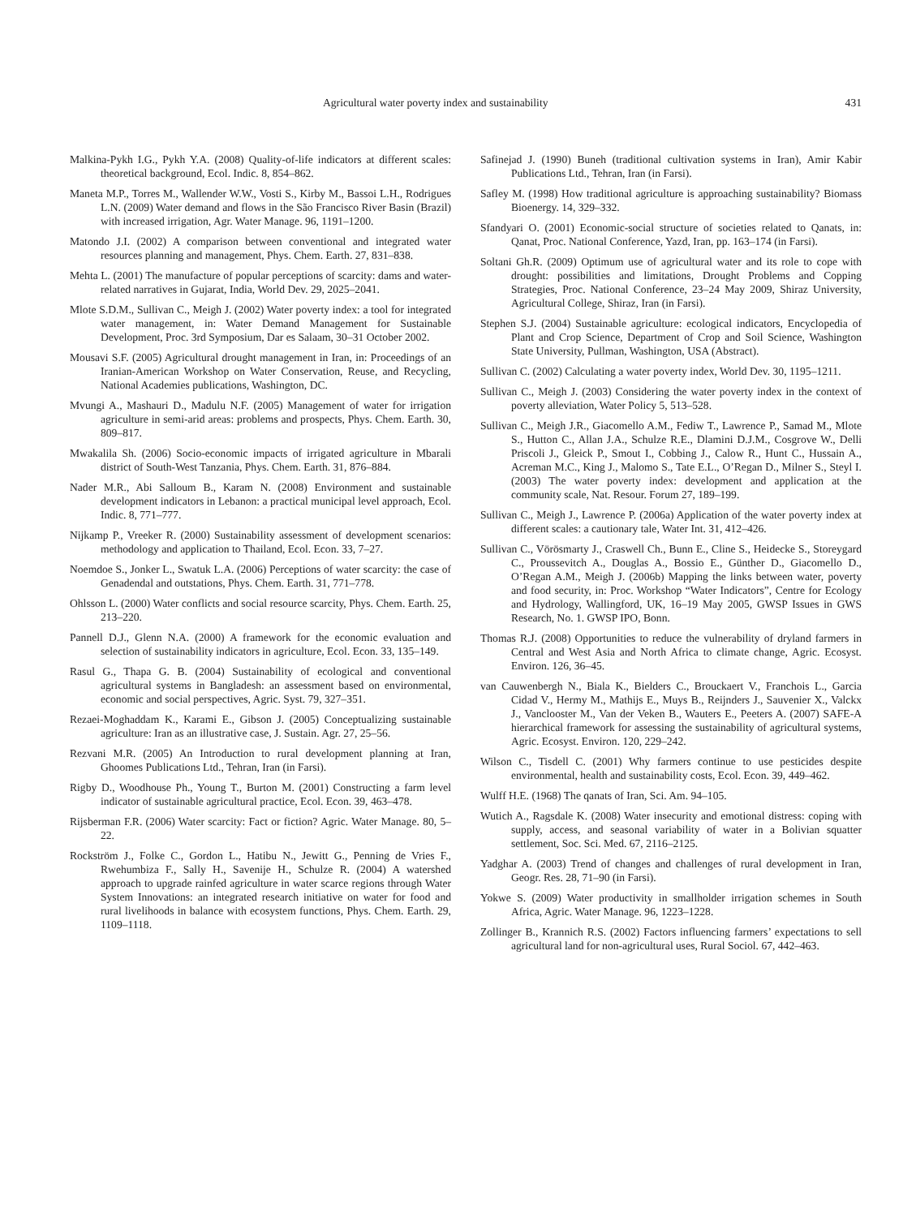Agricultural water poverty index and sustainability 431
Malkina-Pykh I.G., Pykh Y.A. (2008) Quality-of-life indicators at different scales: theoretical background, Ecol. Indic. 8, 854–862.
Maneta M.P., Torres M., Wallender W.W., Vosti S., Kirby M., Bassoi L.H., Rodrigues L.N. (2009) Water demand and flows in the São Francisco River Basin (Brazil) with increased irrigation, Agr. Water Manage. 96, 1191–1200.
Matondo J.I. (2002) A comparison between conventional and integrated water resources planning and management, Phys. Chem. Earth. 27, 831–838.
Mehta L. (2001) The manufacture of popular perceptions of scarcity: dams and water-related narratives in Gujarat, India, World Dev. 29, 2025–2041.
Mlote S.D.M., Sullivan C., Meigh J. (2002) Water poverty index: a tool for integrated water management, in: Water Demand Management for Sustainable Development, Proc. 3rd Symposium, Dar es Salaam, 30–31 October 2002.
Mousavi S.F. (2005) Agricultural drought management in Iran, in: Proceedings of an Iranian-American Workshop on Water Conservation, Reuse, and Recycling, National Academies publications, Washington, DC.
Mvungi A., Mashauri D., Madulu N.F. (2005) Management of water for irrigation agriculture in semi-arid areas: problems and prospects, Phys. Chem. Earth. 30, 809–817.
Mwakalila Sh. (2006) Socio-economic impacts of irrigated agriculture in Mbarali district of South-West Tanzania, Phys. Chem. Earth. 31, 876–884.
Nader M.R., Abi Salloum B., Karam N. (2008) Environment and sustainable development indicators in Lebanon: a practical municipal level approach, Ecol. Indic. 8, 771–777.
Nijkamp P., Vreeker R. (2000) Sustainability assessment of development scenarios: methodology and application to Thailand, Ecol. Econ. 33, 7–27.
Noemdoe S., Jonker L., Swatuk L.A. (2006) Perceptions of water scarcity: the case of Genadendal and outstations, Phys. Chem. Earth. 31, 771–778.
Ohlsson L. (2000) Water conflicts and social resource scarcity, Phys. Chem. Earth. 25, 213–220.
Pannell D.J., Glenn N.A. (2000) A framework for the economic evaluation and selection of sustainability indicators in agriculture, Ecol. Econ. 33, 135–149.
Rasul G., Thapa G. B. (2004) Sustainability of ecological and conventional agricultural systems in Bangladesh: an assessment based on environmental, economic and social perspectives, Agric. Syst. 79, 327–351.
Rezaei-Moghaddam K., Karami E., Gibson J. (2005) Conceptualizing sustainable agriculture: Iran as an illustrative case, J. Sustain. Agr. 27, 25–56.
Rezvani M.R. (2005) An Introduction to rural development planning at Iran, Ghoomes Publications Ltd., Tehran, Iran (in Farsi).
Rigby D., Woodhouse Ph., Young T., Burton M. (2001) Constructing a farm level indicator of sustainable agricultural practice, Ecol. Econ. 39, 463–478.
Rijsberman F.R. (2006) Water scarcity: Fact or fiction? Agric. Water Manage. 80, 5–22.
Rockström J., Folke C., Gordon L., Hatibu N., Jewitt G., Penning de Vries F., Rwehumbiza F., Sally H., Savenije H., Schulze R. (2004) A watershed approach to upgrade rainfed agriculture in water scarce regions through Water System Innovations: an integrated research initiative on water for food and rural livelihoods in balance with ecosystem functions, Phys. Chem. Earth. 29, 1109–1118.
Safinejad J. (1990) Buneh (traditional cultivation systems in Iran), Amir Kabir Publications Ltd., Tehran, Iran (in Farsi).
Safley M. (1998) How traditional agriculture is approaching sustainability? Biomass Bioenergy. 14, 329–332.
Sfandyari O. (2001) Economic-social structure of societies related to Qanats, in: Qanat, Proc. National Conference, Yazd, Iran, pp. 163–174 (in Farsi).
Soltani Gh.R. (2009) Optimum use of agricultural water and its role to cope with drought: possibilities and limitations, Drought Problems and Copping Strategies, Proc. National Conference, 23–24 May 2009, Shiraz University, Agricultural College, Shiraz, Iran (in Farsi).
Stephen S.J. (2004) Sustainable agriculture: ecological indicators, Encyclopedia of Plant and Crop Science, Department of Crop and Soil Science, Washington State University, Pullman, Washington, USA (Abstract).
Sullivan C. (2002) Calculating a water poverty index, World Dev. 30, 1195–1211.
Sullivan C., Meigh J. (2003) Considering the water poverty index in the context of poverty alleviation, Water Policy 5, 513–528.
Sullivan C., Meigh J.R., Giacomello A.M., Fediw T., Lawrence P., Samad M., Mlote S., Hutton C., Allan J.A., Schulze R.E., Dlamini D.J.M., Cosgrove W., Delli Priscoli J., Gleick P., Smout I., Cobbing J., Calow R., Hunt C., Hussain A., Acreman M.C., King J., Malomo S., Tate E.L., O’Regan D., Milner S., Steyl I. (2003) The water poverty index: development and application at the community scale, Nat. Resour. Forum 27, 189–199.
Sullivan C., Meigh J., Lawrence P. (2006a) Application of the water poverty index at different scales: a cautionary tale, Water Int. 31, 412–426.
Sullivan C., Vörösmarty J., Craswell Ch., Bunn E., Cline S., Heidecke S., Storeygard C., Proussevitch A., Douglas A., Bossio E., Günther D., Giacomello D., O’Regan A.M., Meigh J. (2006b) Mapping the links between water, poverty and food security, in: Proc. Workshop “Water Indicators”, Centre for Ecology and Hydrology, Wallingford, UK, 16–19 May 2005, GWSP Issues in GWS Research, No. 1. GWSP IPO, Bonn.
Thomas R.J. (2008) Opportunities to reduce the vulnerability of dryland farmers in Central and West Asia and North Africa to climate change, Agric. Ecosyst. Environ. 126, 36–45.
van Cauwenbergh N., Biala K., Bielders C., Brouckaert V., Franchois L., Garcia Cidad V., Hermy M., Mathijs E., Muys B., Reijnders J., Sauvenier X., Valckx J., Vanclooster M., Van der Veken B., Wauters E., Peeters A. (2007) SAFE-A hierarchical framework for assessing the sustainability of agricultural systems, Agric. Ecosyst. Environ. 120, 229–242.
Wilson C., Tisdell C. (2001) Why farmers continue to use pesticides despite environmental, health and sustainability costs, Ecol. Econ. 39, 449–462.
Wulff H.E. (1968) The qanats of Iran, Sci. Am. 94–105.
Wutich A., Ragsdale K. (2008) Water insecurity and emotional distress: coping with supply, access, and seasonal variability of water in a Bolivian squatter settlement, Soc. Sci. Med. 67, 2116–2125.
Yadghar A. (2003) Trend of changes and challenges of rural development in Iran, Geogr. Res. 28, 71–90 (in Farsi).
Yokwe S. (2009) Water productivity in smallholder irrigation schemes in South Africa, Agric. Water Manage. 96, 1223–1228.
Zollinger B., Krannich R.S. (2002) Factors influencing farmers’ expectations to sell agricultural land for non-agricultural uses, Rural Sociol. 67, 442–463.